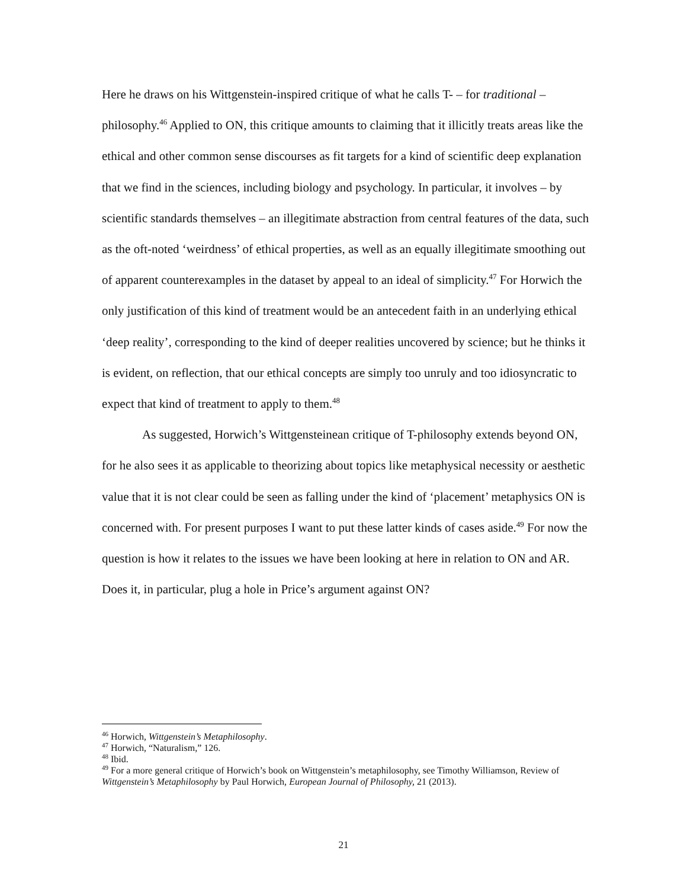Here he draws on his Wittgenstein-inspired critique of what he calls T- – for traditional – philosophy.<sup>46</sup> Applied to ON, this critique amounts to claiming that it illicitly treats areas like the ethical and other common sense discourses as fit targets for a kind of scientific deep explanation that we find in the sciences, including biology and psychology. In particular, it involves – by scientific standards themselves – an illegitimate abstraction from central features of the data, such as the oft-noted ‘weirdness’ of ethical properties, as well as an equally illegitimate smoothing out of apparent counterexamples in the dataset by appeal to an ideal of simplicity.<sup>47</sup> For Horwich the only justification of this kind of treatment would be an antecedent faith in an underlying ethical ‘deep reality’, corresponding to the kind of deeper realities uncovered by science; but he thinks it is evident, on reflection, that our ethical concepts are simply too unruly and too idiosyncratic to expect that kind of treatment to apply to them.<sup>48</sup>
As suggested, Horwich’s Wittgensteinean critique of T-philosophy extends beyond ON, for he also sees it as applicable to theorizing about topics like metaphysical necessity or aesthetic value that it is not clear could be seen as falling under the kind of ‘placement’ metaphysics ON is concerned with. For present purposes I want to put these latter kinds of cases aside.<sup>49</sup> For now the question is how it relates to the issues we have been looking at here in relation to ON and AR. Does it, in particular, plug a hole in Price’s argument against ON?
<sup>46</sup> Horwich, Wittgenstein’s Metaphilosophy.
<sup>47</sup> Horwich, “Naturalism,” 126.
<sup>48</sup> Ibid.
<sup>49</sup> For a more general critique of Horwich’s book on Wittgenstein’s metaphilosophy, see Timothy Williamson, Review of Wittgenstein’s Metaphilosophy by Paul Horwich, European Journal of Philosophy, 21 (2013).
21